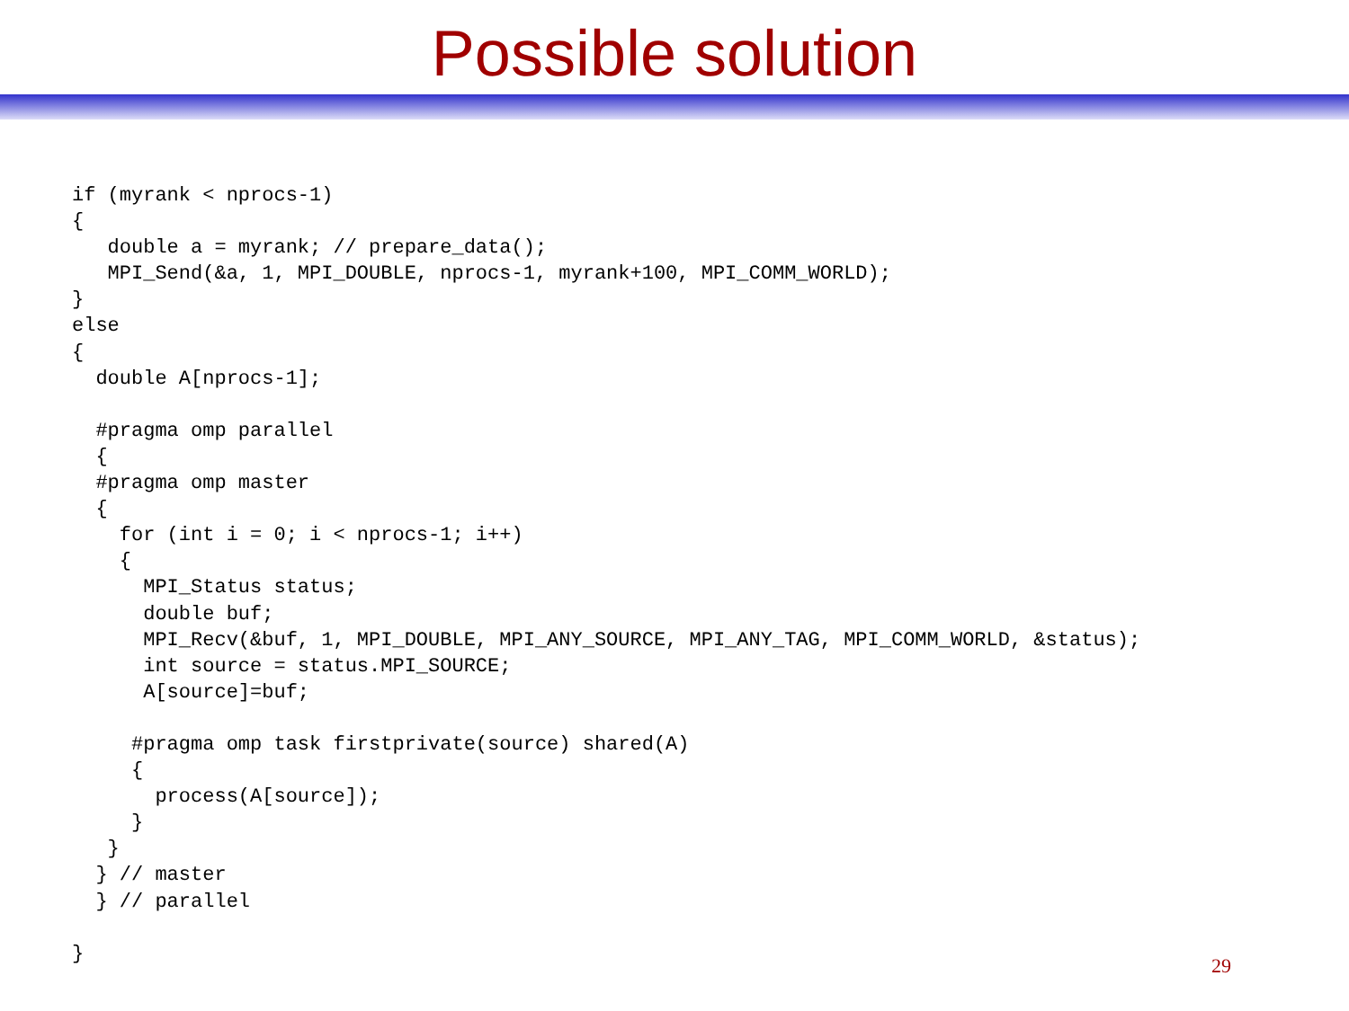Possible solution
if (myrank < nprocs-1)
{
   double a = myrank; // prepare_data();
   MPI_Send(&a, 1, MPI_DOUBLE, nprocs-1, myrank+100, MPI_COMM_WORLD);
}
else
{
  double A[nprocs-1];

  #pragma omp parallel
  {
  #pragma omp master
  {
    for (int i = 0; i < nprocs-1; i++)
    {
      MPI_Status status;
      double buf;
      MPI_Recv(&buf, 1, MPI_DOUBLE, MPI_ANY_SOURCE, MPI_ANY_TAG, MPI_COMM_WORLD, &status);
      int source = status.MPI_SOURCE;
      A[source]=buf;

     #pragma omp task firstprivate(source) shared(A)
     {
       process(A[source]);
     }
   }
  } // master
  } // parallel

}
29